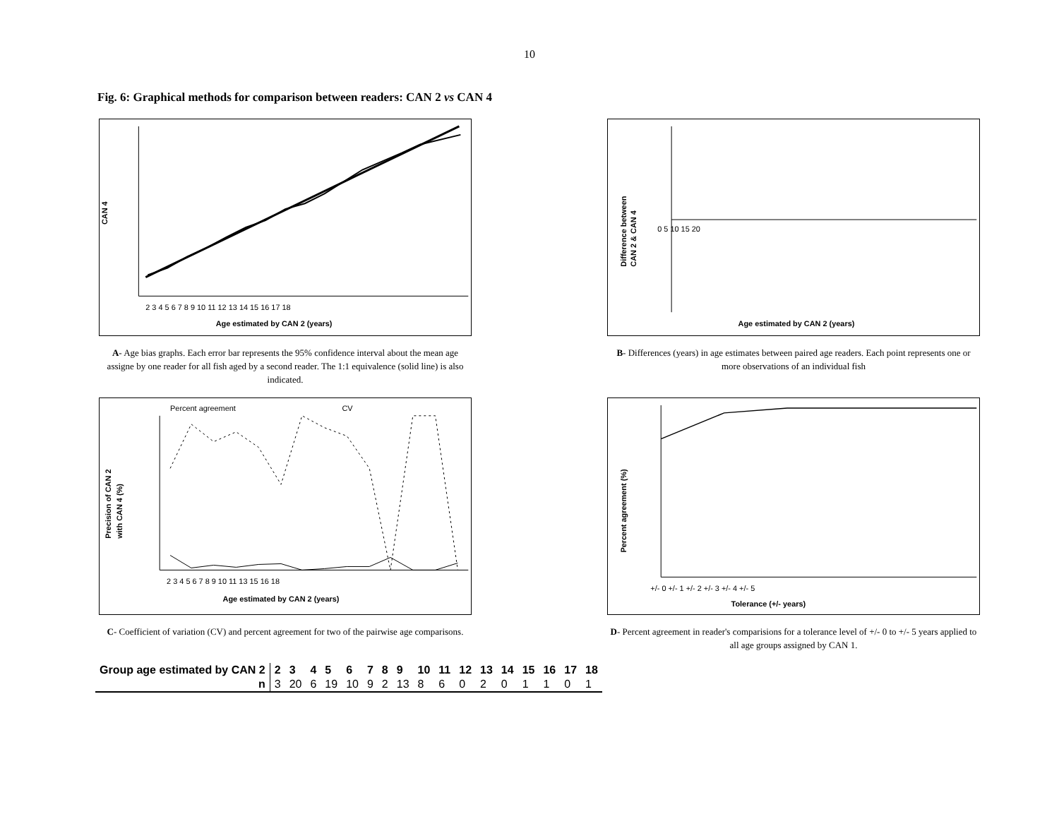10
Fig. 6: Graphical methods for comparison between readers: CAN 2 vs CAN 4
CAN 4
Age estimated by CAN 2 (years)
2 3 4 5 6 7 8 9 10 11 12 13 14 15 16 17 18
A- Age bias graphs. Each error bar represents the 95% confidence interval about the mean age assigne by one reader for all fish aged by a second reader. The 1:1 equivalence (solid line) is also indicated.
Difference between
CAN 2 & CAN 4
Age estimated by CAN 2 (years)
0 5 10 15 20
B- Differences (years) in age estimates between paired age readers. Each point represents one or more observations of an individual fish
Percent agreement
CV
Precision of CAN 2
with CAN 4 (%)
Age estimated by CAN 2 (years)
2 3 4 5 6 7 8 9 10 11 13 15 16 18
C- Coefficient of variation (CV) and percent agreement for two of the pairwise age comparisons.
Percent agreement (%)
+/- 0 +/- 1 +/- 2 +/- 3 +/- 4 +/- 5
Tolerance (+/- years)
D- Percent agreement in reader's comparisions for a tolerance level of +/- 0 to +/- 5 years applied to all age groups assigned by CAN 1.
| Group age estimated by CAN 2 | 2 | 3 | 4 | 5 | 6 | 7 | 8 | 9 | 10 | 11 | 12 | 13 | 14 | 15 | 16 | 17 | 18 |
| n | 3 | 20 | 6 | 19 | 10 | 9 | 2 | 13 | 8 | 6 | 0 | 2 | 0 | 1 | 1 | 0 | 1 |